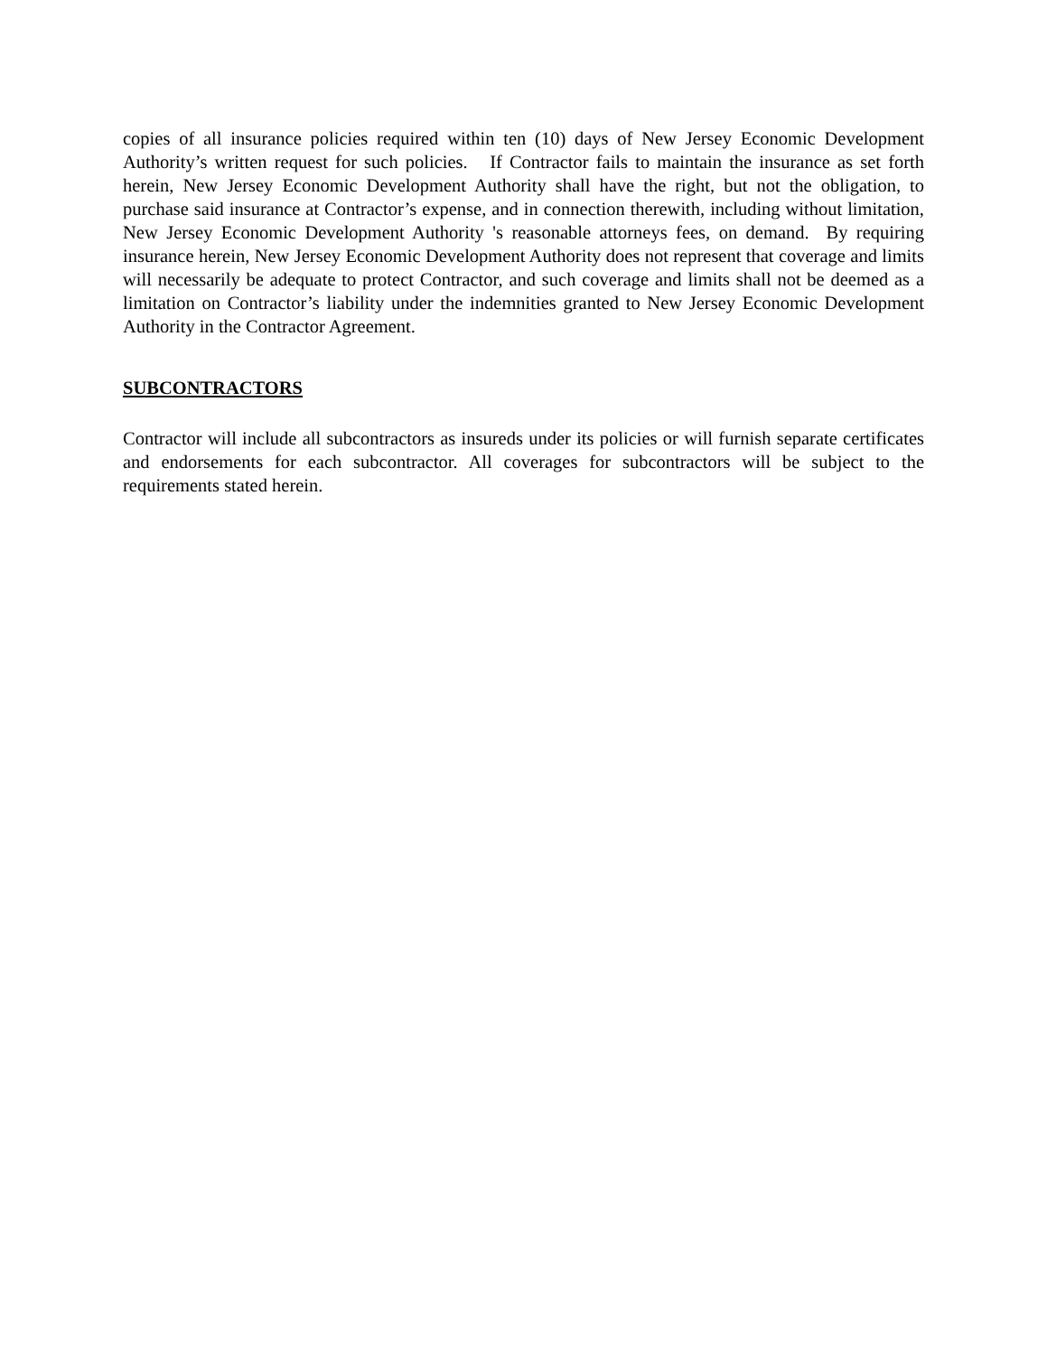copies of all insurance policies required within ten (10) days of New Jersey Economic Development Authority’s written request for such policies. If Contractor fails to maintain the insurance as set forth herein, New Jersey Economic Development Authority shall have the right, but not the obligation, to purchase said insurance at Contractor’s expense, and in connection therewith, including without limitation, New Jersey Economic Development Authority 's reasonable attorneys fees, on demand. By requiring insurance herein, New Jersey Economic Development Authority does not represent that coverage and limits will necessarily be adequate to protect Contractor, and such coverage and limits shall not be deemed as a limitation on Contractor’s liability under the indemnities granted to New Jersey Economic Development Authority in the Contractor Agreement.
SUBCONTRACTORS
Contractor will include all subcontractors as insureds under its policies or will furnish separate certificates and endorsements for each subcontractor. All coverages for subcontractors will be subject to the requirements stated herein.